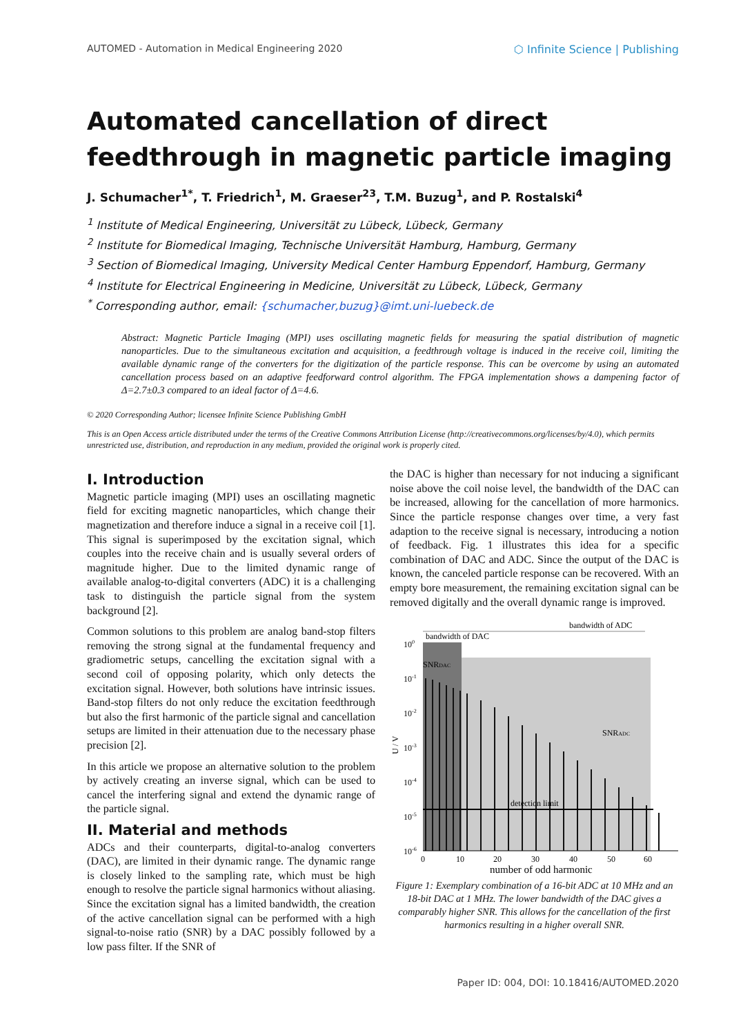AUTOMED - Automation in Medical Engineering 2020 ⬡ Infinite Science | Publishing
Automated cancellation of direct feedthrough in magnetic particle imaging
J. Schumacher<sup>1*</sup>, T. Friedrich<sup>1</sup>, M. Graeser<sup>23</sup>, T.M. Buzug<sup>1</sup>, and P. Rostalski<sup>4</sup>
<sup>1</sup> Institute of Medical Engineering, Universität zu Lübeck, Lübeck, Germany
<sup>2</sup> Institute for Biomedical Imaging, Technische Universität Hamburg, Hamburg, Germany
<sup>3</sup> Section of Biomedical Imaging, University Medical Center Hamburg Eppendorf, Hamburg, Germany
<sup>4</sup> Institute for Electrical Engineering in Medicine, Universität zu Lübeck, Lübeck, Germany
<sup>*</sup> Corresponding author, email: {schumacher,buzug}@imt.uni-luebeck.de
Abstract: Magnetic Particle Imaging (MPI) uses oscillating magnetic fields for measuring the spatial distribution of magnetic nanoparticles. Due to the simultaneous excitation and acquisition, a feedthrough voltage is induced in the receive coil, limiting the available dynamic range of the converters for the digitization of the particle response. This can be overcome by using an automated cancellation process based on an adaptive feedforward control algorithm. The FPGA implementation shows a dampening factor of Δ=2.7±0.3 compared to an ideal factor of Δ=4.6.
© 2020 Corresponding Author; licensee Infinite Science Publishing GmbH
This is an Open Access article distributed under the terms of the Creative Commons Attribution License (http://creativecommons.org/licenses/by/4.0), which permits unrestricted use, distribution, and reproduction in any medium, provided the original work is properly cited.
I. Introduction
Magnetic particle imaging (MPI) uses an oscillating magnetic field for exciting magnetic nanoparticles, which change their magnetization and therefore induce a signal in a receive coil [1]. This signal is superimposed by the excitation signal, which couples into the receive chain and is usually several orders of magnitude higher. Due to the limited dynamic range of available analog-to-digital converters (ADC) it is a challenging task to distinguish the particle signal from the system background [2].
Common solutions to this problem are analog band-stop filters removing the strong signal at the fundamental frequency and gradiometric setups, cancelling the excitation signal with a second coil of opposing polarity, which only detects the excitation signal. However, both solutions have intrinsic issues. Band-stop filters do not only reduce the excitation feedthrough but also the first harmonic of the particle signal and cancellation setups are limited in their attenuation due to the necessary phase precision [2].
In this article we propose an alternative solution to the problem by actively creating an inverse signal, which can be used to cancel the interfering signal and extend the dynamic range of the particle signal.
II. Material and methods
ADCs and their counterparts, digital-to-analog converters (DAC), are limited in their dynamic range. The dynamic range is closely linked to the sampling rate, which must be high enough to resolve the particle signal harmonics without aliasing. Since the excitation signal has a limited bandwidth, the creation of the active cancellation signal can be performed with a high signal-to-noise ratio (SNR) by a DAC possibly followed by a low pass filter. If the SNR of
the DAC is higher than necessary for not inducing a significant noise above the coil noise level, the bandwidth of the DAC can be increased, allowing for the cancellation of more harmonics. Since the particle response changes over time, a very fast adaption to the receive signal is necessary, introducing a notion of feedback. Fig. 1 illustrates this idea for a specific combination of DAC and ADC. Since the output of the DAC is known, the canceled particle response can be recovered. With an empty bore measurement, the remaining excitation signal can be removed digitally and the overall dynamic range is improved.
bandwidth of ADC
bandwidth of DAC
SNRDAC
SNRADC
detection limit
100
10-1
10-2
10-3
10-4
10-5
10-6
U / V
0
10
20
30
40
50
60
number of odd harmonic
Figure 1: Exemplary combination of a 16-bit ADC at 10 MHz and an 18-bit DAC at 1 MHz. The lower bandwidth of the DAC gives a comparably higher SNR. This allows for the cancellation of the first harmonics resulting in a higher overall SNR.
Paper ID: 004, DOI: 10.18416/AUTOMED.2020